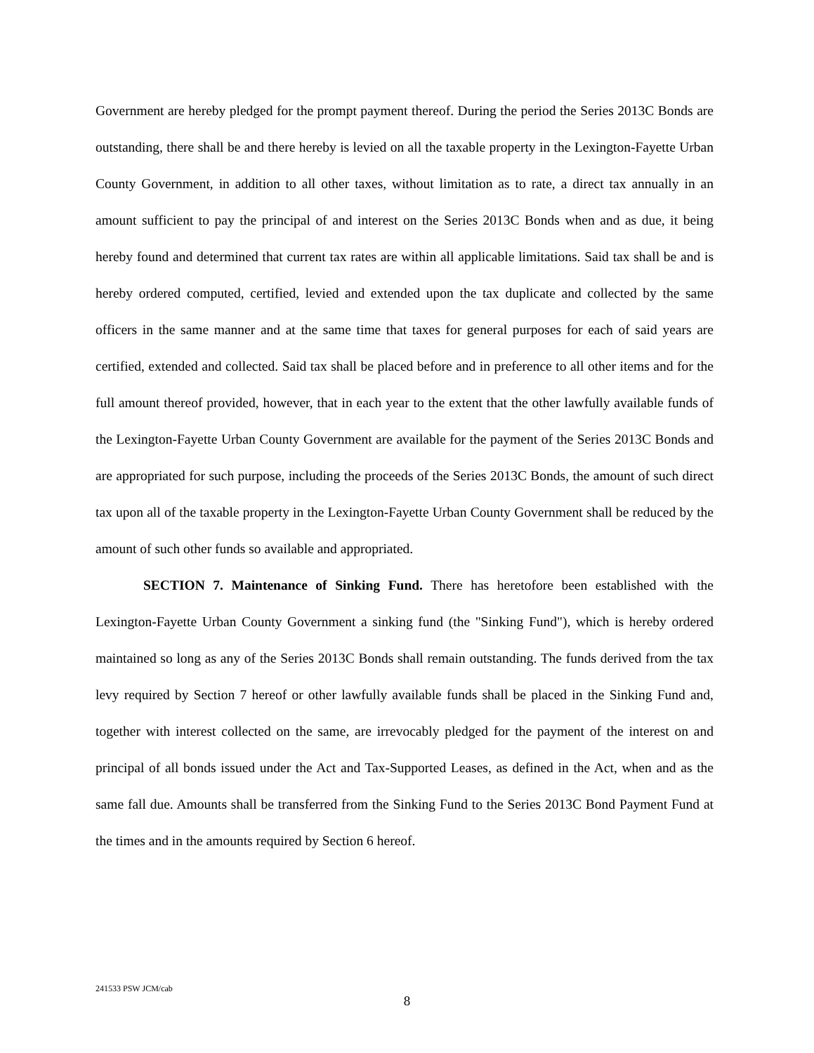Government are hereby pledged for the prompt payment thereof. During the period the Series 2013C Bonds are outstanding, there shall be and there hereby is levied on all the taxable property in the Lexington-Fayette Urban County Government, in addition to all other taxes, without limitation as to rate, a direct tax annually in an amount sufficient to pay the principal of and interest on the Series 2013C Bonds when and as due, it being hereby found and determined that current tax rates are within all applicable limitations. Said tax shall be and is hereby ordered computed, certified, levied and extended upon the tax duplicate and collected by the same officers in the same manner and at the same time that taxes for general purposes for each of said years are certified, extended and collected. Said tax shall be placed before and in preference to all other items and for the full amount thereof provided, however, that in each year to the extent that the other lawfully available funds of the Lexington-Fayette Urban County Government are available for the payment of the Series 2013C Bonds and are appropriated for such purpose, including the proceeds of the Series 2013C Bonds, the amount of such direct tax upon all of the taxable property in the Lexington-Fayette Urban County Government shall be reduced by the amount of such other funds so available and appropriated.
SECTION 7. Maintenance of Sinking Fund. There has heretofore been established with the Lexington-Fayette Urban County Government a sinking fund (the "Sinking Fund"), which is hereby ordered maintained so long as any of the Series 2013C Bonds shall remain outstanding. The funds derived from the tax levy required by Section 7 hereof or other lawfully available funds shall be placed in the Sinking Fund and, together with interest collected on the same, are irrevocably pledged for the payment of the interest on and principal of all bonds issued under the Act and Tax-Supported Leases, as defined in the Act, when and as the same fall due. Amounts shall be transferred from the Sinking Fund to the Series 2013C Bond Payment Fund at the times and in the amounts required by Section 6 hereof.
241533 PSW JCM/cab
8